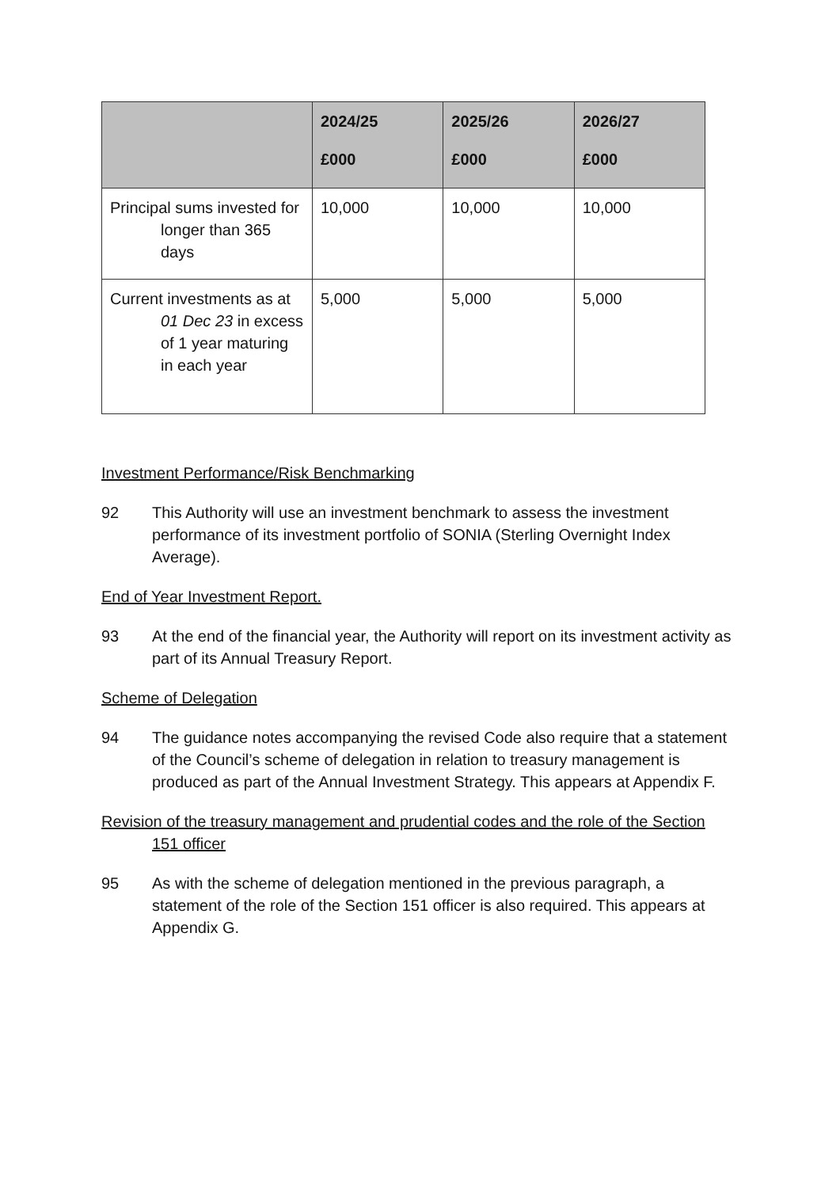| | 2024/25 £000 | 2025/26 £000 | 2026/27 £000 |
| --- | --- | --- | --- |
| Principal sums invested for longer than 365 days | 10,000 | 10,000 | 10,000 |
| Current investments as at 01 Dec 23 in excess of 1 year maturing in each year | 5,000 | 5,000 | 5,000 |
Investment Performance/Risk Benchmarking
92 This Authority will use an investment benchmark to assess the investment performance of its investment portfolio of SONIA (Sterling Overnight Index Average).
End of Year Investment Report.
93 At the end of the financial year, the Authority will report on its investment activity as part of its Annual Treasury Report.
Scheme of Delegation
94 The guidance notes accompanying the revised Code also require that a statement of the Council’s scheme of delegation in relation to treasury management is produced as part of the Annual Investment Strategy. This appears at Appendix F.
Revision of the treasury management and prudential codes and the role of the Section 151 officer
95 As with the scheme of delegation mentioned in the previous paragraph, a statement of the role of the Section 151 officer is also required. This appears at Appendix G.